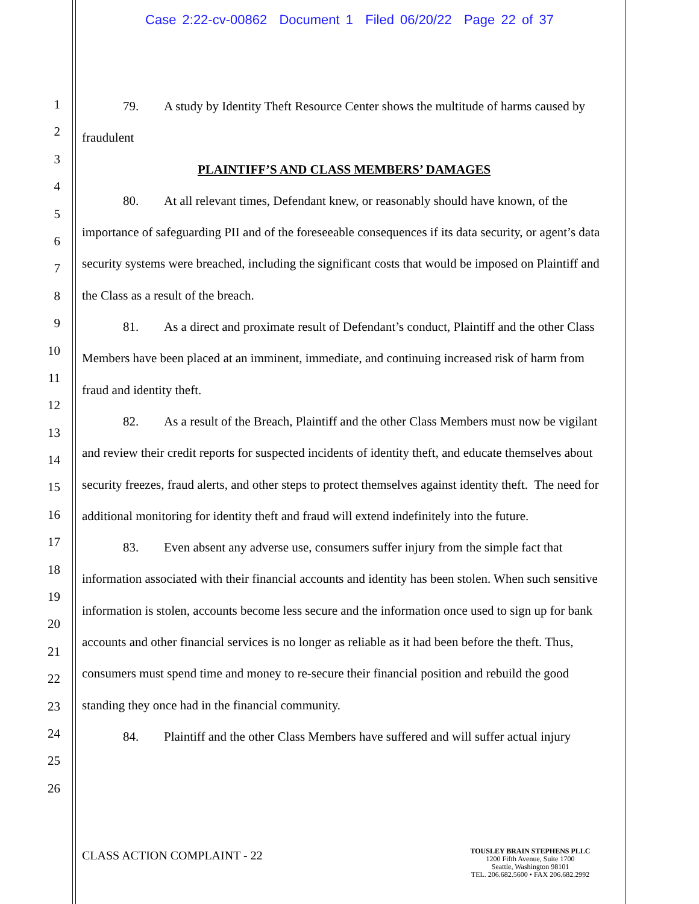Case 2:22-cv-00862 Document 1 Filed 06/20/22 Page 22 of 37
1
2
3
4
5
6
7
8
9
10
11
12
13
14
15
16
17
18
19
20
21
22
23
24
25
26
79. A study by Identity Theft Resource Center shows the multitude of harms caused by fraudulent
PLAINTIFF’S AND CLASS MEMBERS’ DAMAGES
80. At all relevant times, Defendant knew, or reasonably should have known, of the importance of safeguarding PII and of the foreseeable consequences if its data security, or agent’s data security systems were breached, including the significant costs that would be imposed on Plaintiff and the Class as a result of the breach.
81. As a direct and proximate result of Defendant’s conduct, Plaintiff and the other Class Members have been placed at an imminent, immediate, and continuing increased risk of harm from fraud and identity theft.
82. As a result of the Breach, Plaintiff and the other Class Members must now be vigilant and review their credit reports for suspected incidents of identity theft, and educate themselves about security freezes, fraud alerts, and other steps to protect themselves against identity theft. The need for additional monitoring for identity theft and fraud will extend indefinitely into the future.
83. Even absent any adverse use, consumers suffer injury from the simple fact that information associated with their financial accounts and identity has been stolen. When such sensitive information is stolen, accounts become less secure and the information once used to sign up for bank accounts and other financial services is no longer as reliable as it had been before the theft. Thus, consumers must spend time and money to re-secure their financial position and rebuild the good standing they once had in the financial community.
84. Plaintiff and the other Class Members have suffered and will suffer actual injury
CLASS ACTION COMPLAINT - 22
TOUSLEY BRAIN STEPHENS PLLC
1200 Fifth Avenue, Suite 1700
Seattle, Washington 98101
TEL. 206.682.5600 • FAX 206.682.2992